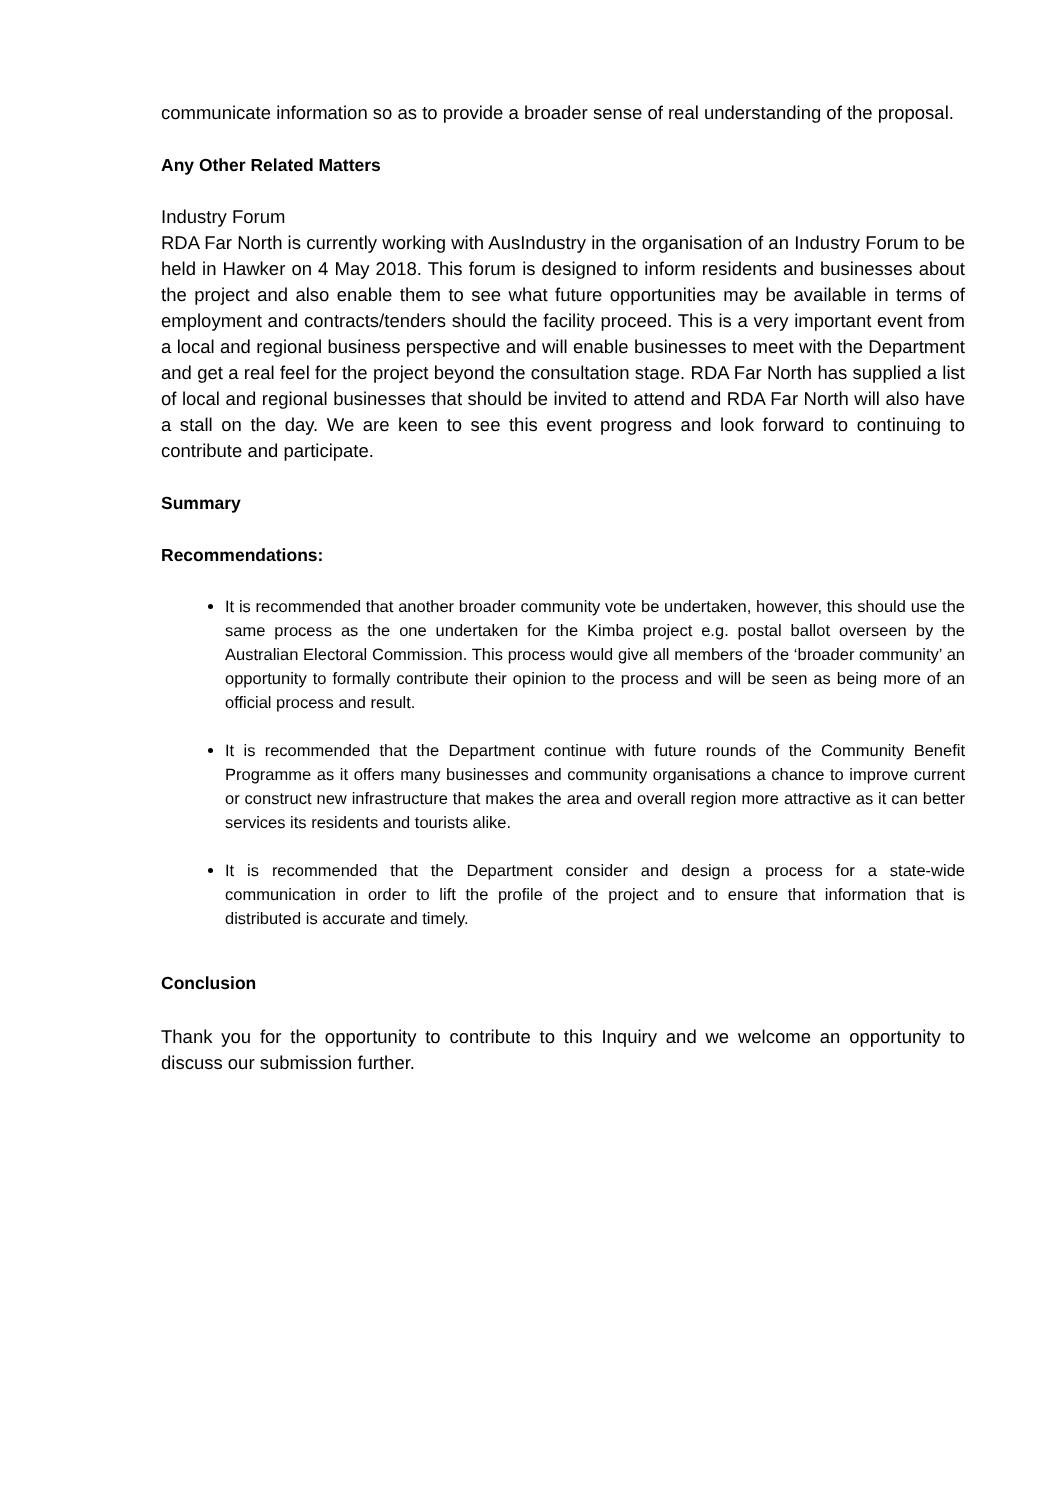communicate information so as to provide a broader sense of real understanding of the proposal.
Any Other Related Matters
Industry Forum
RDA Far North is currently working with AusIndustry in the organisation of an Industry Forum to be held in Hawker on 4 May 2018. This forum is designed to inform residents and businesses about the project and also enable them to see what future opportunities may be available in terms of employment and contracts/tenders should the facility proceed. This is a very important event from a local and regional business perspective and will enable businesses to meet with the Department and get a real feel for the project beyond the consultation stage. RDA Far North has supplied a list of local and regional businesses that should be invited to attend and RDA Far North will also have a stall on the day. We are keen to see this event progress and look forward to continuing to contribute and participate.
Summary
Recommendations:
It is recommended that another broader community vote be undertaken, however, this should use the same process as the one undertaken for the Kimba project e.g. postal ballot overseen by the Australian Electoral Commission. This process would give all members of the ‘broader community’ an opportunity to formally contribute their opinion to the process and will be seen as being more of an official process and result.
It is recommended that the Department continue with future rounds of the Community Benefit Programme as it offers many businesses and community organisations a chance to improve current or construct new infrastructure that makes the area and overall region more attractive as it can better services its residents and tourists alike.
It is recommended that the Department consider and design a process for a state-wide communication in order to lift the profile of the project and to ensure that information that is distributed is accurate and timely.
Conclusion
Thank you for the opportunity to contribute to this Inquiry and we welcome an opportunity to discuss our submission further.